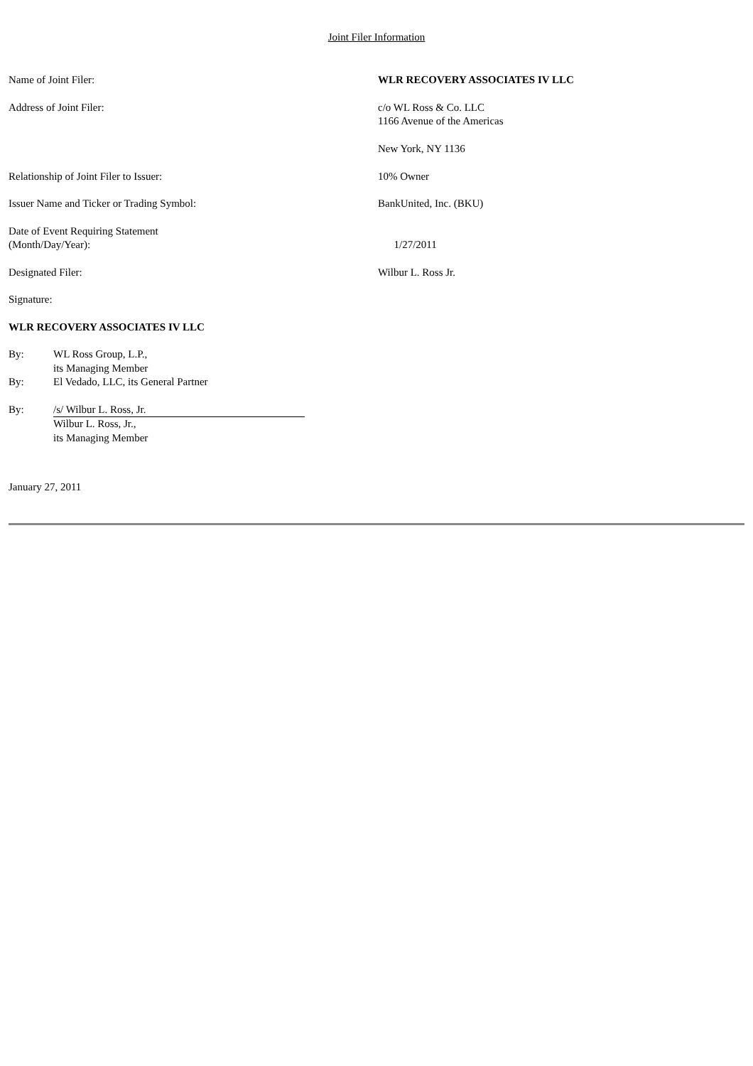Joint Filer Information
Name of Joint Filer: WLR RECOVERY ASSOCIATES IV LLC
Address of Joint Filer: c/o WL Ross & Co. LLC
1166 Avenue of the Americas
New York, NY 1136
Relationship of Joint Filer to Issuer: 10% Owner
Issuer Name and Ticker or Trading Symbol: BankUnited, Inc. (BKU)
Date of Event Requiring Statement
(Month/Day/Year):
1/27/2011
Designated Filer: Wilbur L. Ross Jr.
Signature:
WLR RECOVERY ASSOCIATES IV LLC
By: WL Ross Group, L.P.,
its Managing Member
By: El Vedado, LLC, its General Partner
By: /s/ Wilbur L. Ross, Jr.
Wilbur L. Ross, Jr.,
its Managing Member
January 27, 2011